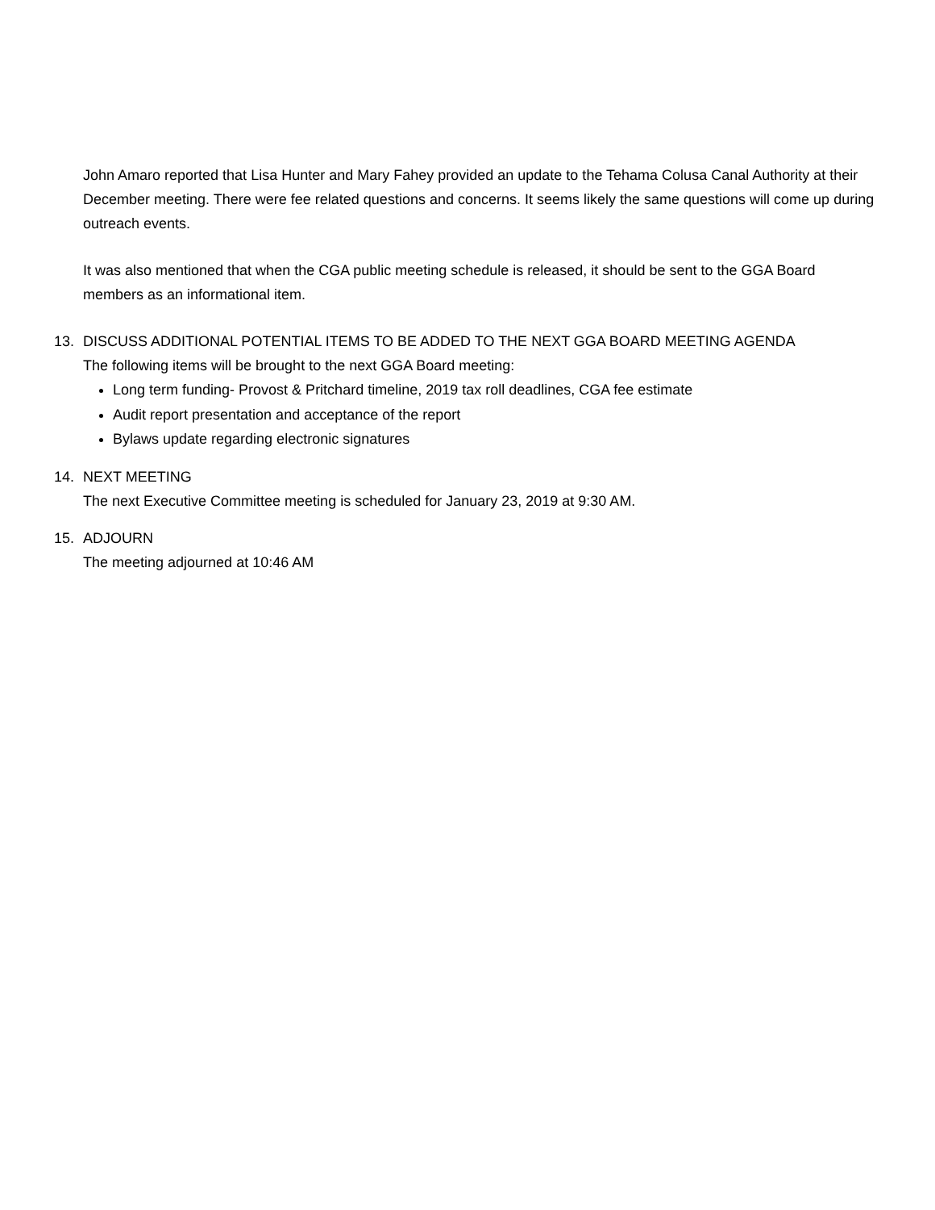John Amaro reported that Lisa Hunter and Mary Fahey provided an update to the Tehama Colusa Canal Authority at their December meeting. There were fee related questions and concerns. It seems likely the same questions will come up during outreach events.
It was also mentioned that when the CGA public meeting schedule is released, it should be sent to the GGA Board members as an informational item.
13. DISCUSS ADDITIONAL POTENTIAL ITEMS TO BE ADDED TO THE NEXT GGA BOARD MEETING AGENDA
The following items will be brought to the next GGA Board meeting:
Long term funding- Provost & Pritchard timeline, 2019 tax roll deadlines, CGA fee estimate
Audit report presentation and acceptance of the report
Bylaws update regarding electronic signatures
14. NEXT MEETING
The next Executive Committee meeting is scheduled for January 23, 2019 at 9:30 AM.
15. ADJOURN
The meeting adjourned at 10:46 AM